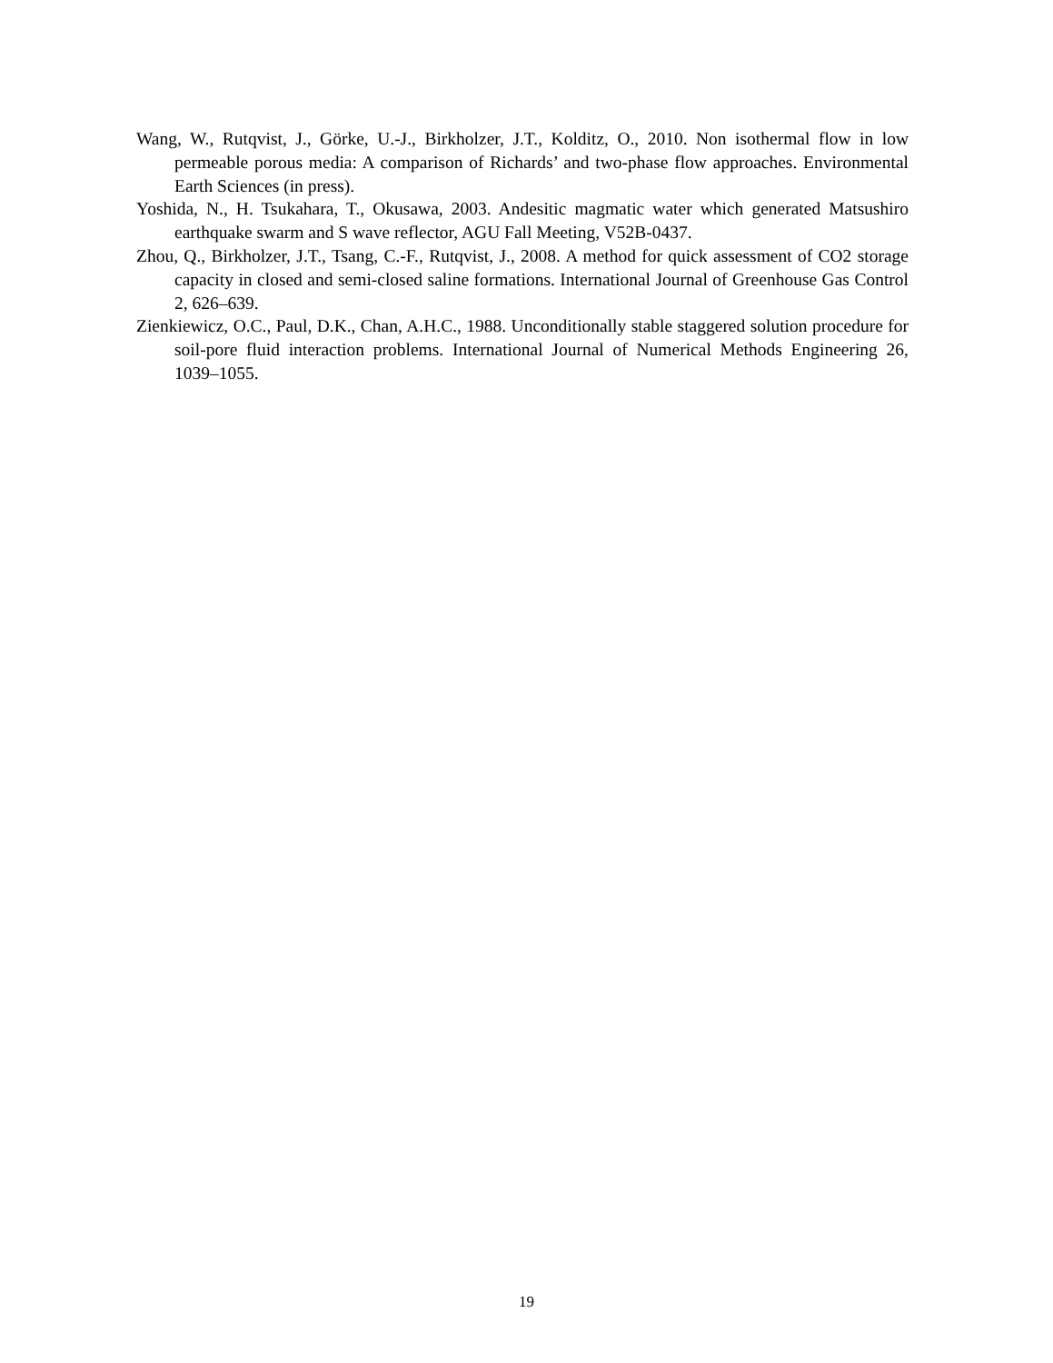Wang, W., Rutqvist, J., Görke, U.-J., Birkholzer, J.T., Kolditz, O., 2010. Non isothermal flow in low permeable porous media: A comparison of Richards’ and two-phase flow approaches. Environmental Earth Sciences (in press).
Yoshida, N., H. Tsukahara, T., Okusawa, 2003. Andesitic magmatic water which generated Matsushiro earthquake swarm and S wave reflector, AGU Fall Meeting, V52B-0437.
Zhou, Q., Birkholzer, J.T., Tsang, C.-F., Rutqvist, J., 2008. A method for quick assessment of CO2 storage capacity in closed and semi-closed saline formations. International Journal of Greenhouse Gas Control 2, 626–639.
Zienkiewicz, O.C., Paul, D.K., Chan, A.H.C., 1988. Unconditionally stable staggered solution procedure for soil-pore fluid interaction problems. International Journal of Numerical Methods Engineering 26, 1039–1055.
19